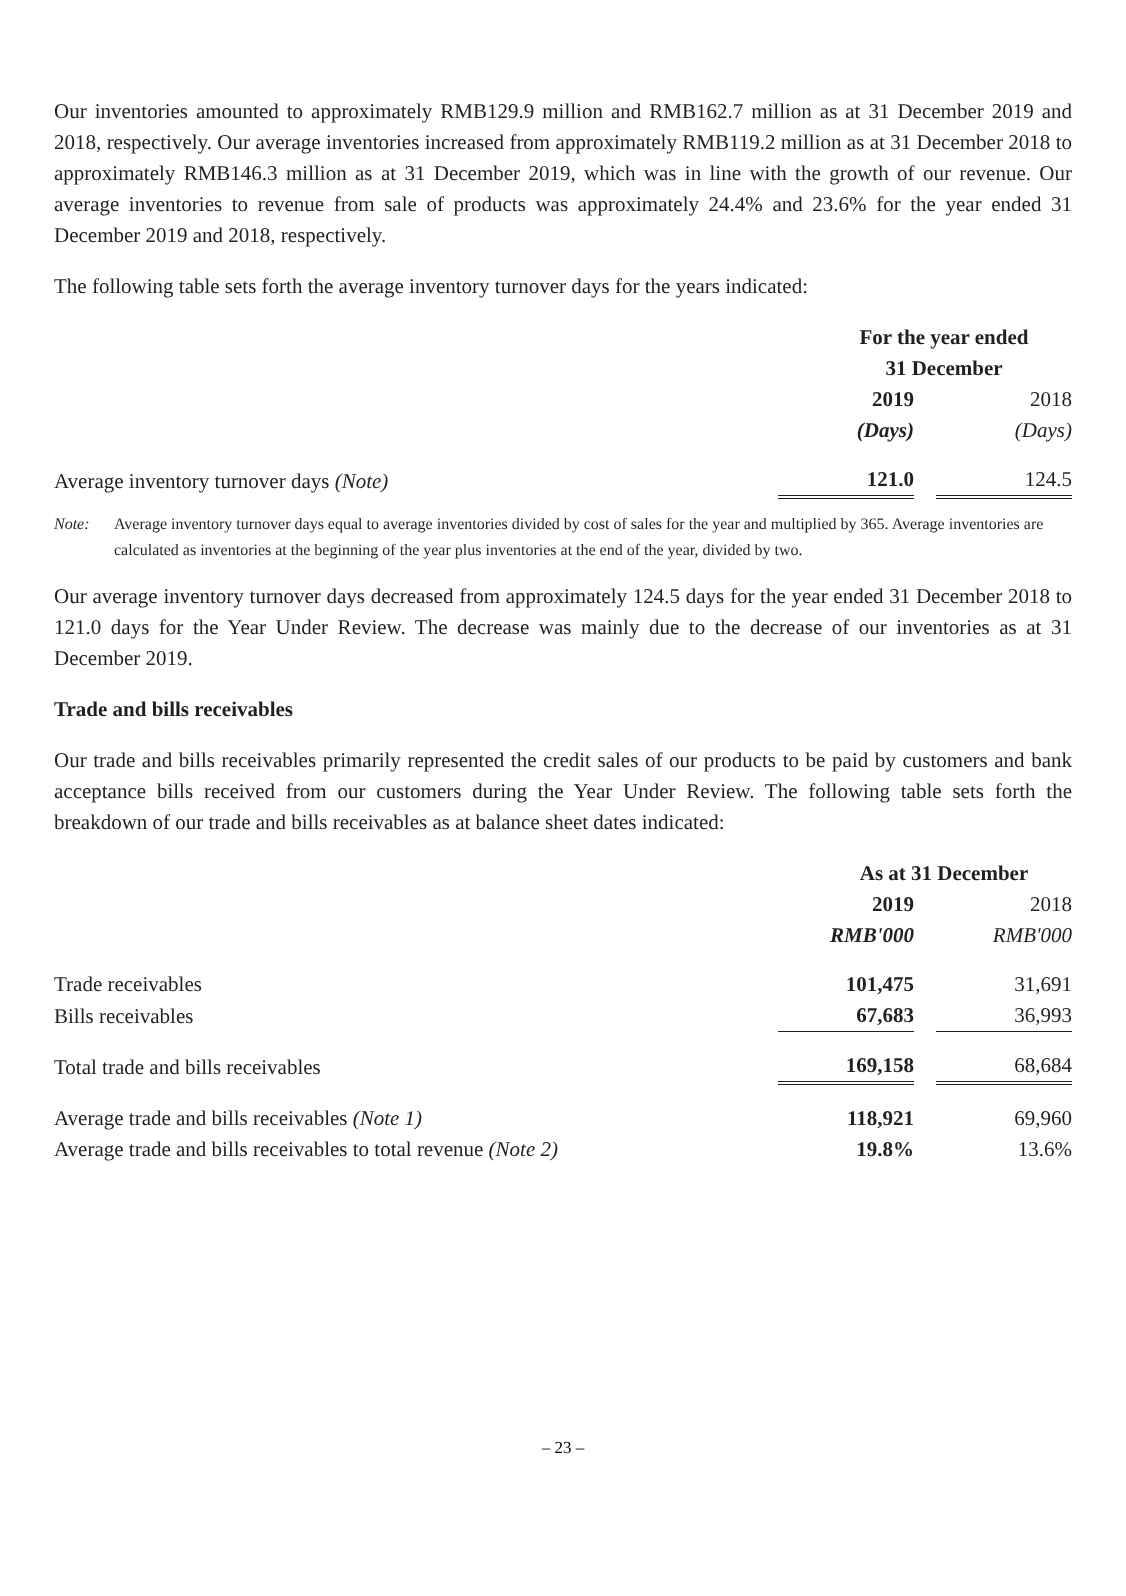Our inventories amounted to approximately RMB129.9 million and RMB162.7 million as at 31 December 2019 and 2018, respectively. Our average inventories increased from approximately RMB119.2 million as at 31 December 2018 to approximately RMB146.3 million as at 31 December 2019, which was in line with the growth of our revenue. Our average inventories to revenue from sale of products was approximately 24.4% and 23.6% for the year ended 31 December 2019 and 2018, respectively.
The following table sets forth the average inventory turnover days for the years indicated:
| | For the year ended 31 December | |
| | 2019 | 2018 |
| | (Days) | (Days) |
| Average inventory turnover days (Note) | 121.0 | 124.5 |
Note: Average inventory turnover days equal to average inventories divided by cost of sales for the year and multiplied by 365. Average inventories are calculated as inventories at the beginning of the year plus inventories at the end of the year, divided by two.
Our average inventory turnover days decreased from approximately 124.5 days for the year ended 31 December 2018 to 121.0 days for the Year Under Review. The decrease was mainly due to the decrease of our inventories as at 31 December 2019.
Trade and bills receivables
Our trade and bills receivables primarily represented the credit sales of our products to be paid by customers and bank acceptance bills received from our customers during the Year Under Review. The following table sets forth the breakdown of our trade and bills receivables as at balance sheet dates indicated:
| | As at 31 December | |
| | 2019 | 2018 |
| | RMB'000 | RMB'000 |
| Trade receivables | 101,475 | 31,691 |
| Bills receivables | 67,683 | 36,993 |
| Total trade and bills receivables | 169,158 | 68,684 |
| Average trade and bills receivables (Note 1) | 118,921 | 69,960 |
| Average trade and bills receivables to total revenue (Note 2) | 19.8% | 13.6% |
– 23 –